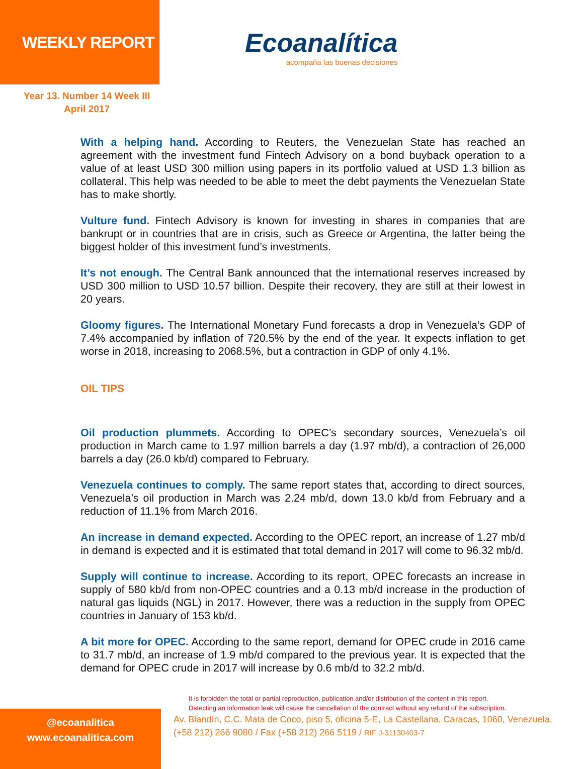WEEKLY REPORT
Ecoanalítica
acompaña las buenas decisiones
Year 13. Number 14 Week III
April 2017
With a helping hand. According to Reuters, the Venezuelan State has reached an agreement with the investment fund Fintech Advisory on a bond buyback operation to a value of at least USD 300 million using papers in its portfolio valued at USD 1.3 billion as collateral. This help was needed to be able to meet the debt payments the Venezuelan State has to make shortly.
Vulture fund. Fintech Advisory is known for investing in shares in companies that are bankrupt or in countries that are in crisis, such as Greece or Argentina, the latter being the biggest holder of this investment fund’s investments.
It’s not enough. The Central Bank announced that the international reserves increased by USD 300 million to USD 10.57 billion. Despite their recovery, they are still at their lowest in 20 years.
Gloomy figures. The International Monetary Fund forecasts a drop in Venezuela’s GDP of 7.4% accompanied by inflation of 720.5% by the end of the year. It expects inflation to get worse in 2018, increasing to 2068.5%, but a contraction in GDP of only 4.1%.
OIL TIPS
Oil production plummets. According to OPEC’s secondary sources, Venezuela’s oil production in March came to 1.97 million barrels a day (1.97 mb/d), a contraction of 26,000 barrels a day (26.0 kb/d) compared to February.
Venezuela continues to comply. The same report states that, according to direct sources, Venezuela’s oil production in March was 2.24 mb/d, down 13.0 kb/d from February and a reduction of 11.1% from March 2016.
An increase in demand expected. According to the OPEC report, an increase of 1.27 mb/d in demand is expected and it is estimated that total demand in 2017 will come to 96.32 mb/d.
Supply will continue to increase. According to its report, OPEC forecasts an increase in supply of 580 kb/d from non-OPEC countries and a 0.13 mb/d increase in the production of natural gas liquids (NGL) in 2017. However, there was a reduction in the supply from OPEC countries in January of 153 kb/d.
A bit more for OPEC. According to the same report, demand for OPEC crude in 2016 came to 31.7 mb/d, an increase of 1.9 mb/d compared to the previous year. It is expected that the demand for OPEC crude in 2017 will increase by 0.6 mb/d to 32.2 mb/d.
@ecoanalitica
www.ecoanalitica.com
It is forbidden the total or partial reproduction, publication and/or distribution of the content in this report.
Detecting an information leak will cause the cancellation of the contract without any refund of the subscription.
Av. Blandín, C.C. Mata de Coco, piso 5, oficina 5-E, La Castellana, Caracas, 1060, Venezuela.
(+58 212) 266 9080 / Fax (+58 212) 266 5119 / RIF J-31130403-7